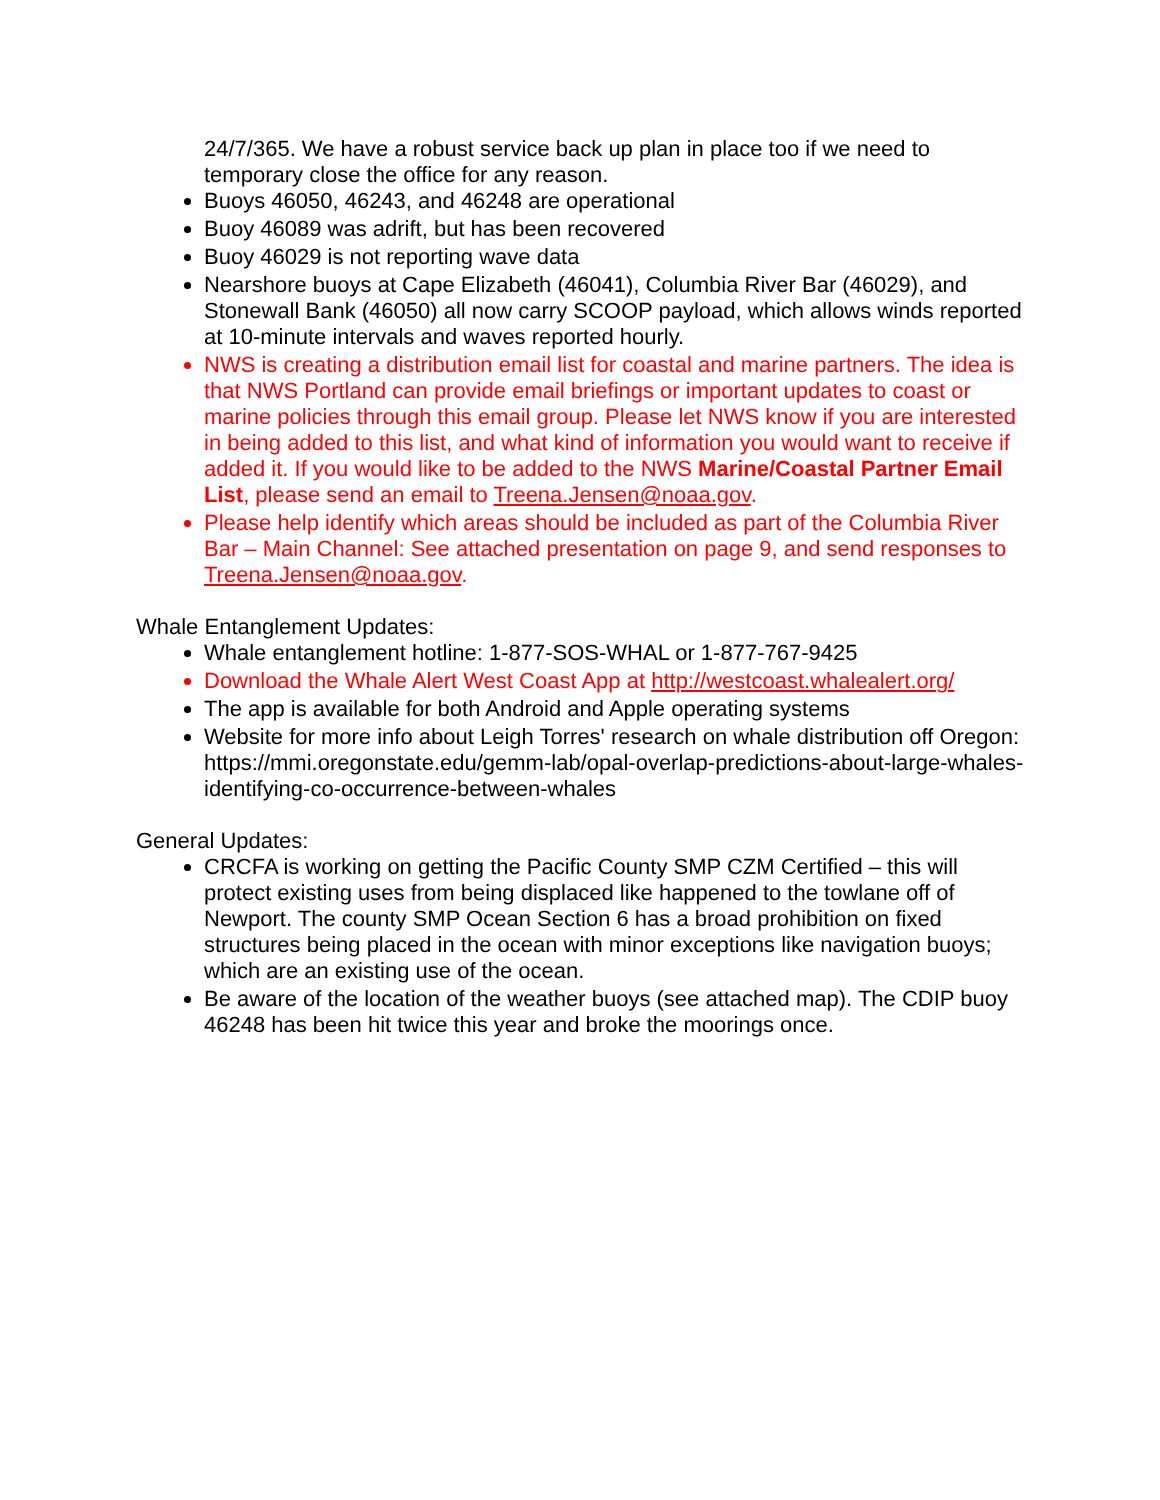24/7/365. We have a robust service back up plan in place too if we need to temporary close the office for any reason.
Buoys 46050, 46243, and 46248 are operational
Buoy 46089 was adrift, but has been recovered
Buoy 46029 is not reporting wave data
Nearshore buoys at Cape Elizabeth (46041), Columbia River Bar (46029), and Stonewall Bank (46050) all now carry SCOOP payload, which allows winds reported at 10-minute intervals and waves reported hourly.
NWS is creating a distribution email list for coastal and marine partners. The idea is that NWS Portland can provide email briefings or important updates to coast or marine policies through this email group. Please let NWS know if you are interested in being added to this list, and what kind of information you would want to receive if added it. If you would like to be added to the NWS Marine/Coastal Partner Email List, please send an email to Treena.Jensen@noaa.gov.
Please help identify which areas should be included as part of the Columbia River Bar – Main Channel: See attached presentation on page 9, and send responses to Treena.Jensen@noaa.gov.
Whale Entanglement Updates:
Whale entanglement hotline: 1-877-SOS-WHAL or 1-877-767-9425
Download the Whale Alert West Coast App at http://westcoast.whalealert.org/
The app is available for both Android and Apple operating systems
Website for more info about Leigh Torres' research on whale distribution off Oregon: https://mmi.oregonstate.edu/gemm-lab/opal-overlap-predictions-about-large-whales-identifying-co-occurrence-between-whales
General Updates:
CRCFA is working on getting the Pacific County SMP CZM Certified – this will protect existing uses from being displaced like happened to the towlane off of Newport. The county SMP Ocean Section 6 has a broad prohibition on fixed structures being placed in the ocean with minor exceptions like navigation buoys; which are an existing use of the ocean.
Be aware of the location of the weather buoys (see attached map). The CDIP buoy 46248 has been hit twice this year and broke the moorings once.